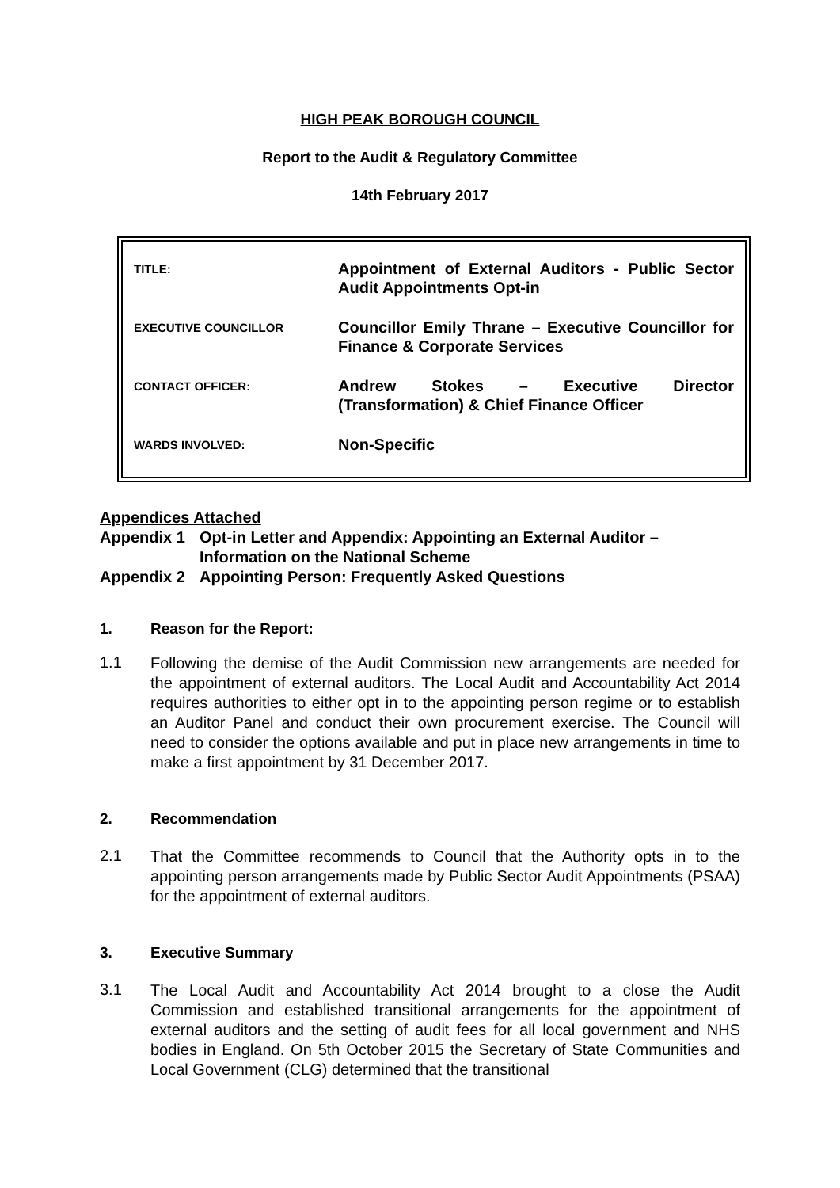HIGH PEAK BOROUGH COUNCIL
Report to the Audit & Regulatory Committee
14th February 2017
| TITLE: | Appointment of External Auditors - Public Sector Audit Appointments Opt-in |
| EXECUTIVE COUNCILLOR | Councillor Emily Thrane – Executive Councillor for Finance & Corporate Services |
| CONTACT OFFICER: | Andrew Stokes – Executive Director (Transformation) & Chief Finance Officer |
| WARDS INVOLVED: | Non-Specific |
Appendices Attached
Appendix 1 Opt-in Letter and Appendix: Appointing an External Auditor – Information on the National Scheme
Appendix 2 Appointing Person: Frequently Asked Questions
1. Reason for the Report:
1.1 Following the demise of the Audit Commission new arrangements are needed for the appointment of external auditors. The Local Audit and Accountability Act 2014 requires authorities to either opt in to the appointing person regime or to establish an Auditor Panel and conduct their own procurement exercise. The Council will need to consider the options available and put in place new arrangements in time to make a first appointment by 31 December 2017.
2. Recommendation
2.1 That the Committee recommends to Council that the Authority opts in to the appointing person arrangements made by Public Sector Audit Appointments (PSAA) for the appointment of external auditors.
3. Executive Summary
3.1 The Local Audit and Accountability Act 2014 brought to a close the Audit Commission and established transitional arrangements for the appointment of external auditors and the setting of audit fees for all local government and NHS bodies in England. On 5th October 2015 the Secretary of State Communities and Local Government (CLG) determined that the transitional